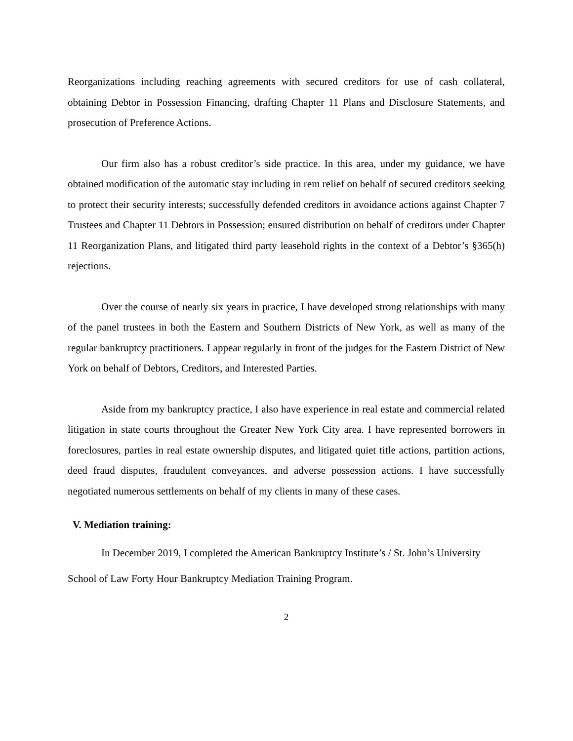Reorganizations including reaching agreements with secured creditors for use of cash collateral, obtaining Debtor in Possession Financing, drafting Chapter 11 Plans and Disclosure Statements, and prosecution of Preference Actions.
Our firm also has a robust creditor’s side practice. In this area, under my guidance, we have obtained modification of the automatic stay including in rem relief on behalf of secured creditors seeking to protect their security interests; successfully defended creditors in avoidance actions against Chapter 7 Trustees and Chapter 11 Debtors in Possession; ensured distribution on behalf of creditors under Chapter 11 Reorganization Plans, and litigated third party leasehold rights in the context of a Debtor’s §365(h) rejections.
Over the course of nearly six years in practice, I have developed strong relationships with many of the panel trustees in both the Eastern and Southern Districts of New York, as well as many of the regular bankruptcy practitioners. I appear regularly in front of the judges for the Eastern District of New York on behalf of Debtors, Creditors, and Interested Parties.
Aside from my bankruptcy practice, I also have experience in real estate and commercial related litigation in state courts throughout the Greater New York City area. I have represented borrowers in foreclosures, parties in real estate ownership disputes, and litigated quiet title actions, partition actions, deed fraud disputes, fraudulent conveyances, and adverse possession actions. I have successfully negotiated numerous settlements on behalf of my clients in many of these cases.
V. Mediation training:
In December 2019, I completed the American Bankruptcy Institute’s / St. John’s University School of Law Forty Hour Bankruptcy Mediation Training Program.
2